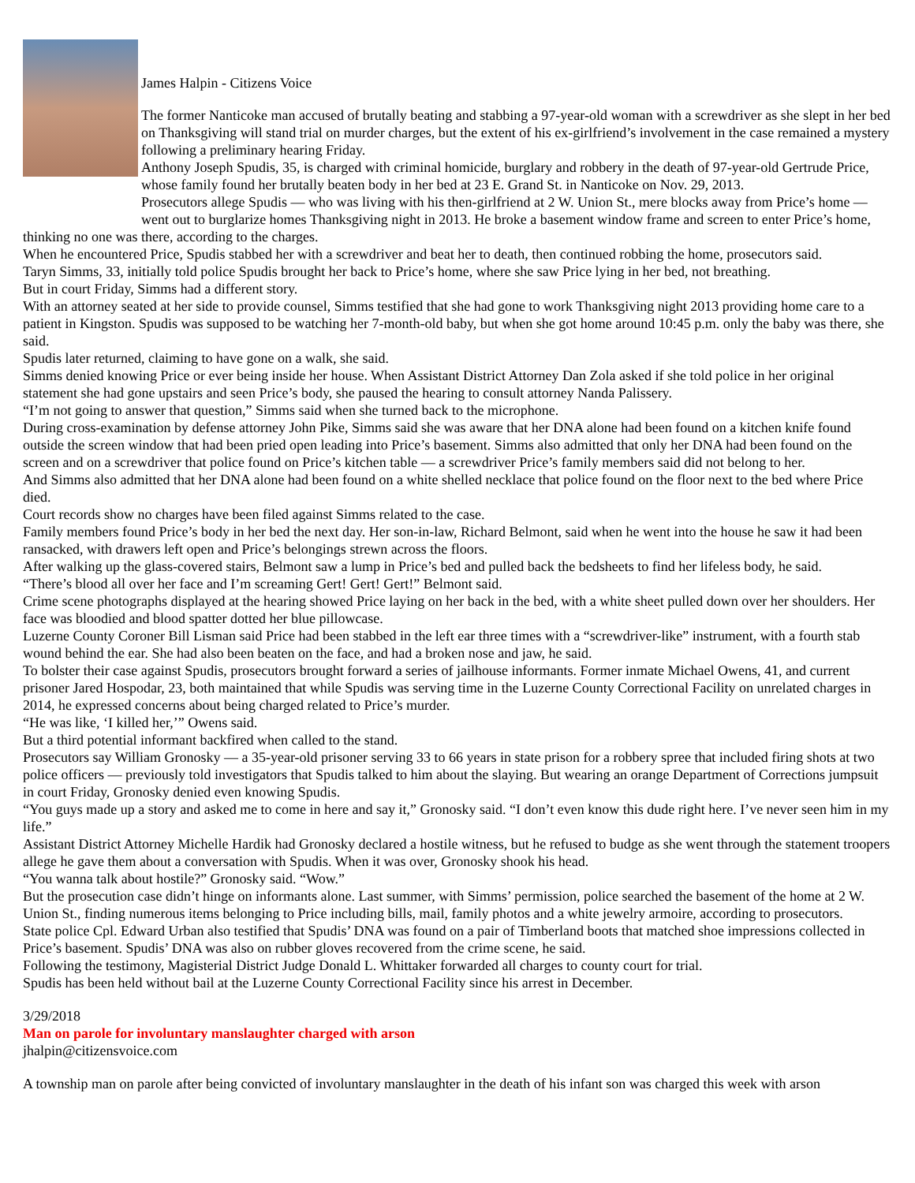James Halpin - Citizens Voice
The former Nanticoke man accused of brutally beating and stabbing a 97-year-old woman with a screwdriver as she slept in her bed on Thanksgiving will stand trial on murder charges, but the extent of his ex-girlfriend’s involvement in the case remained a mystery following a preliminary hearing Friday.
Anthony Joseph Spudis, 35, is charged with criminal homicide, burglary and robbery in the death of 97-year-old Gertrude Price, whose family found her brutally beaten body in her bed at 23 E. Grand St. in Nanticoke on Nov. 29, 2013.
Prosecutors allege Spudis — who was living with his then-girlfriend at 2 W. Union St., mere blocks away from Price’s home — went out to burglarize homes Thanksgiving night in 2013. He broke a basement window frame and screen to enter Price’s home, thinking no one was there, according to the charges.
When he encountered Price, Spudis stabbed her with a screwdriver and beat her to death, then continued robbing the home, prosecutors said.
Taryn Simms, 33, initially told police Spudis brought her back to Price’s home, where she saw Price lying in her bed, not breathing.
But in court Friday, Simms had a different story.
With an attorney seated at her side to provide counsel, Simms testified that she had gone to work Thanksgiving night 2013 providing home care to a patient in Kingston. Spudis was supposed to be watching her 7-month-old baby, but when she got home around 10:45 p.m. only the baby was there, she said.
Spudis later returned, claiming to have gone on a walk, she said.
Simms denied knowing Price or ever being inside her house. When Assistant District Attorney Dan Zola asked if she told police in her original statement she had gone upstairs and seen Price’s body, she paused the hearing to consult attorney Nanda Palissery.
“I’m not going to answer that question,” Simms said when she turned back to the microphone.
During cross-examination by defense attorney John Pike, Simms said she was aware that her DNA alone had been found on a kitchen knife found outside the screen window that had been pried open leading into Price’s basement. Simms also admitted that only her DNA had been found on the screen and on a screwdriver that police found on Price’s kitchen table — a screwdriver Price’s family members said did not belong to her.
And Simms also admitted that her DNA alone had been found on a white shelled necklace that police found on the floor next to the bed where Price died.
Court records show no charges have been filed against Simms related to the case.
Family members found Price’s body in her bed the next day. Her son-in-law, Richard Belmont, said when he went into the house he saw it had been ransacked, with drawers left open and Price’s belongings strewn across the floors.
After walking up the glass-covered stairs, Belmont saw a lump in Price’s bed and pulled back the bedsheets to find her lifeless body, he said.
“There’s blood all over her face and I’m screaming Gert! Gert! Gert!” Belmont said.
Crime scene photographs displayed at the hearing showed Price laying on her back in the bed, with a white sheet pulled down over her shoulders. Her face was bloodied and blood spatter dotted her blue pillowcase.
Luzerne County Coroner Bill Lisman said Price had been stabbed in the left ear three times with a “screwdriver-like” instrument, with a fourth stab wound behind the ear. She had also been beaten on the face, and had a broken nose and jaw, he said.
To bolster their case against Spudis, prosecutors brought forward a series of jailhouse informants. Former inmate Michael Owens, 41, and current prisoner Jared Hospodar, 23, both maintained that while Spudis was serving time in the Luzerne County Correctional Facility on unrelated charges in 2014, he expressed concerns about being charged related to Price’s murder.
“He was like, ‘I killed her,’” Owens said.
But a third potential informant backfired when called to the stand.
Prosecutors say William Gronosky — a 35-year-old prisoner serving 33 to 66 years in state prison for a robbery spree that included firing shots at two police officers — previously told investigators that Spudis talked to him about the slaying. But wearing an orange Department of Corrections jumpsuit in court Friday, Gronosky denied even knowing Spudis.
“You guys made up a story and asked me to come in here and say it,” Gronosky said. “I don’t even know this dude right here. I’ve never seen him in my life.”
Assistant District Attorney Michelle Hardik had Gronosky declared a hostile witness, but he refused to budge as she went through the statement troopers allege he gave them about a conversation with Spudis. When it was over, Gronosky shook his head.
“You wanna talk about hostile?” Gronosky said. “Wow.”
But the prosecution case didn’t hinge on informants alone. Last summer, with Simms’ permission, police searched the basement of the home at 2 W. Union St., finding numerous items belonging to Price including bills, mail, family photos and a white jewelry armoire, according to prosecutors.
State police Cpl. Edward Urban also testified that Spudis’ DNA was found on a pair of Timberland boots that matched shoe impressions collected in Price’s basement. Spudis’ DNA was also on rubber gloves recovered from the crime scene, he said.
Following the testimony, Magisterial District Judge Donald L. Whittaker forwarded all charges to county court for trial.
Spudis has been held without bail at the Luzerne County Correctional Facility since his arrest in December.
3/29/2018
Man on parole for involuntary manslaughter charged with arson
jhalpin@citizensvoice.com
A township man on parole after being convicted of involuntary manslaughter in the death of his infant son was charged this week with arson